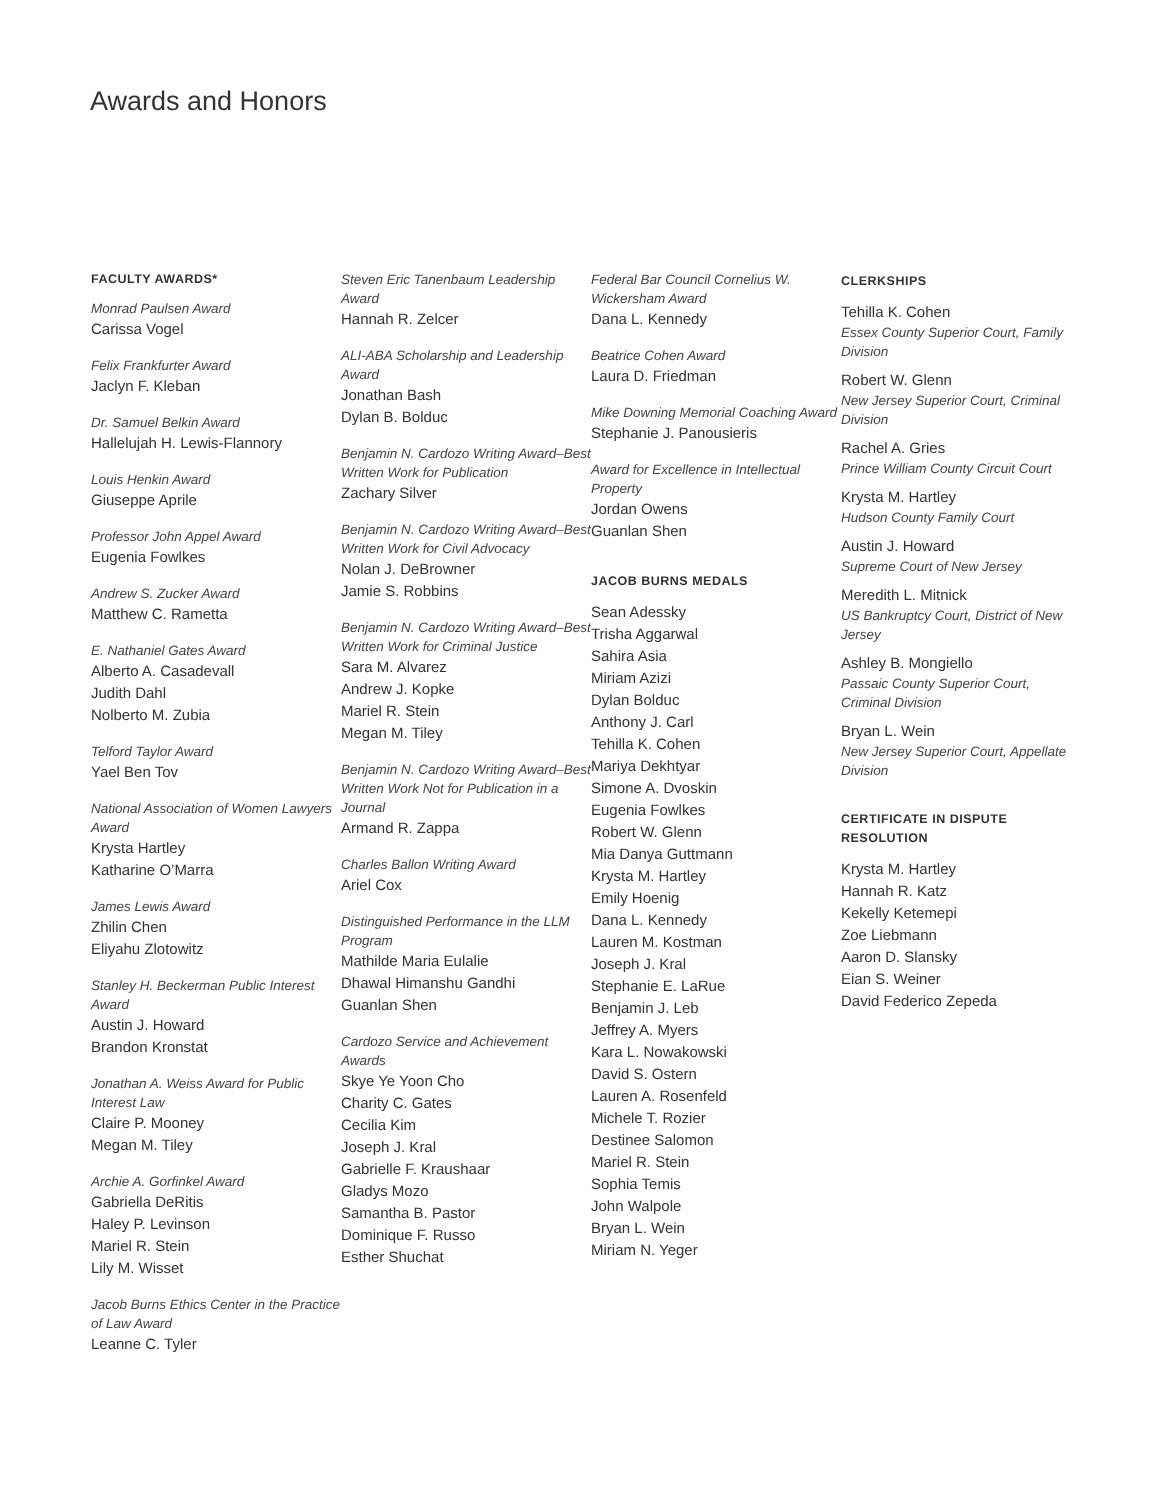Awards and Honors
FACULTY AWARDS*
Monrad Paulsen Award
Carissa Vogel
Felix Frankfurter Award
Jaclyn F. Kleban
Dr. Samuel Belkin Award
Hallelujah H. Lewis-Flannory
Louis Henkin Award
Giuseppe Aprile
Professor John Appel Award
Eugenia Fowlkes
Andrew S. Zucker Award
Matthew C. Rametta
E. Nathaniel Gates Award
Alberto A. Casadevall
Judith Dahl
Nolberto M. Zubia
Telford Taylor Award
Yael Ben Tov
National Association of Women Lawyers Award
Krysta Hartley
Katharine O’Marra
James Lewis Award
Zhilin Chen
Eliyahu Zlotowitz
Stanley H. Beckerman Public Interest Award
Austin J. Howard
Brandon Kronstat
Jonathan A. Weiss Award for Public Interest Law
Claire P. Mooney
Megan M. Tiley
Archie A. Gorfinkel Award
Gabriella DeRitis
Haley P. Levinson
Mariel R. Stein
Lily M. Wisset
Jacob Burns Ethics Center in the Practice of Law Award
Leanne C. Tyler
Steven Eric Tanenbaum Leadership Award
Hannah R. Zelcer
ALI-ABA Scholarship and Leadership Award
Jonathan Bash
Dylan B. Bolduc
Benjamin N. Cardozo Writing Award–Best Written Work for Publication
Zachary Silver
Benjamin N. Cardozo Writing Award–Best Written Work for Civil Advocacy
Nolan J. DeBrowner
Jamie S. Robbins
Benjamin N. Cardozo Writing Award–Best Written Work for Criminal Justice
Sara M. Alvarez
Andrew J. Kopke
Mariel R. Stein
Megan M. Tiley
Benjamin N. Cardozo Writing Award–Best Written Work Not for Publication in a Journal
Armand R. Zappa
Charles Ballon Writing Award
Ariel Cox
Distinguished Performance in the LLM Program
Mathilde Maria Eulalie
Dhawal Himanshu Gandhi
Guanlan Shen
Cardozo Service and Achievement Awards
Skye Ye Yoon Cho
Charity C. Gates
Cecilia Kim
Joseph J. Kral
Gabrielle F. Kraushaar
Gladys Mozo
Samantha B. Pastor
Dominique F. Russo
Esther Shuchat
Federal Bar Council Cornelius W. Wickersham Award
Dana L. Kennedy
Beatrice Cohen Award
Laura D. Friedman
Mike Downing Memorial Coaching Award
Stephanie J. Panousieris
Award for Excellence in Intellectual Property
Jordan Owens
Guanlan Shen
JACOB BURNS MEDALS
Sean Adessky
Trisha Aggarwal
Sahira Asia
Miriam Azizi
Dylan Bolduc
Anthony J. Carl
Tehilla K. Cohen
Mariya Dekhtyar
Simone A. Dvoskin
Eugenia Fowlkes
Robert W. Glenn
Mia Danya Guttmann
Krysta M. Hartley
Emily Hoenig
Dana L. Kennedy
Lauren M. Kostman
Joseph J. Kral
Stephanie E. LaRue
Benjamin J. Leb
Jeffrey A. Myers
Kara L. Nowakowski
David S. Ostern
Lauren A. Rosenfeld
Michele T. Rozier
Destinee Salomon
Mariel R. Stein
Sophia Temis
John Walpole
Bryan L. Wein
Miriam N. Yeger
CLERKSHIPS
Tehilla K. Cohen
Essex County Superior Court, Family Division
Robert W. Glenn
New Jersey Superior Court, Criminal Division
Rachel A. Gries
Prince William County Circuit Court
Krysta M. Hartley
Hudson County Family Court
Austin J. Howard
Supreme Court of New Jersey
Meredith L. Mitnick
US Bankruptcy Court, District of New Jersey
Ashley B. Mongiello
Passaic County Superior Court, Criminal Division
Bryan L. Wein
New Jersey Superior Court, Appellate Division
CERTIFICATE IN DISPUTE RESOLUTION
Krysta M. Hartley
Hannah R. Katz
Kekelly Ketemepi
Zoe Liebmann
Aaron D. Slansky
Eian S. Weiner
David Federico Zepeda